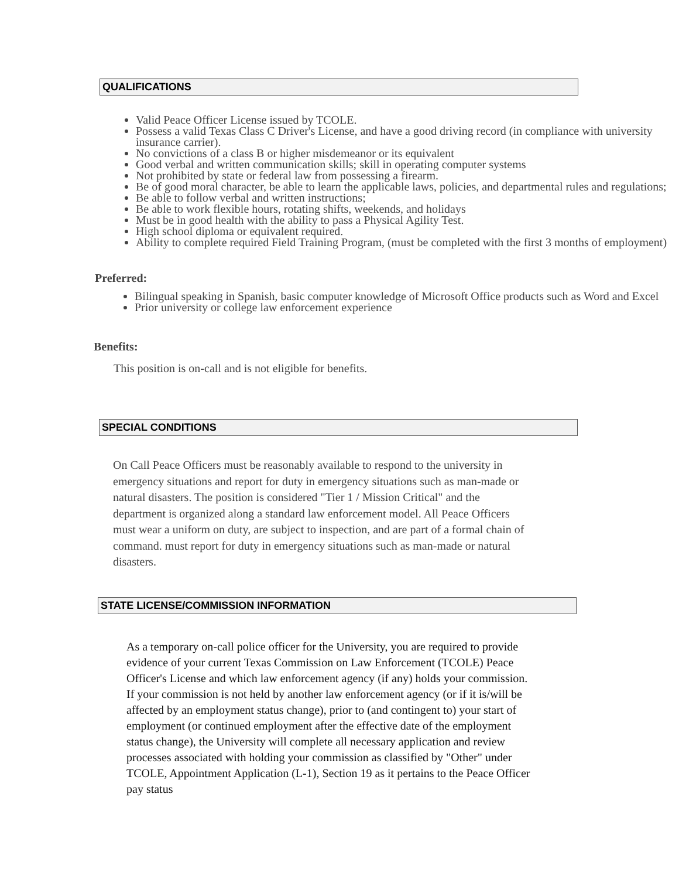QUALIFICATIONS
Valid Peace Officer License issued by TCOLE.
Possess a valid Texas Class C Driver's License, and have a good driving record (in compliance with university insurance carrier).
No convictions of a class B or higher misdemeanor or its equivalent
Good verbal and written communication skills; skill in operating computer systems
Not prohibited by state or federal law from possessing a firearm.
Be of good moral character, be able to learn the applicable laws, policies, and departmental rules and regulations;
Be able to follow verbal and written instructions;
Be able to work flexible hours, rotating shifts, weekends, and holidays
Must be in good health with the ability to pass a Physical Agility Test.
High school diploma or equivalent required.
Ability to complete required Field Training Program, (must be completed with the first 3 months of employment)
Preferred:
Bilingual speaking in Spanish, basic computer knowledge of Microsoft Office products such as Word and Excel
Prior university or college law enforcement experience
Benefits:
This position is on-call and is not eligible for benefits.
SPECIAL CONDITIONS
On Call Peace Officers must be reasonably available to respond to the university in emergency situations and report for duty in emergency situations such as man-made or natural disasters. The position is considered "Tier 1 / Mission Critical" and the department is organized along a standard law enforcement model. All Peace Officers must wear a uniform on duty, are subject to inspection, and are part of a formal chain of command. must report for duty in emergency situations such as man-made or natural disasters.
STATE LICENSE/COMMISSION INFORMATION
As a temporary on-call police officer for the University, you are required to provide evidence of your current Texas Commission on Law Enforcement (TCOLE) Peace Officer's License and which law enforcement agency (if any) holds your commission. If your commission is not held by another law enforcement agency (or if it is/will be affected by an employment status change), prior to (and contingent to) your start of employment (or continued employment after the effective date of the employment status change), the University will complete all necessary application and review processes associated with holding your commission as classified by "Other" under TCOLE, Appointment Application (L-1), Section 19 as it pertains to the Peace Officer pay status